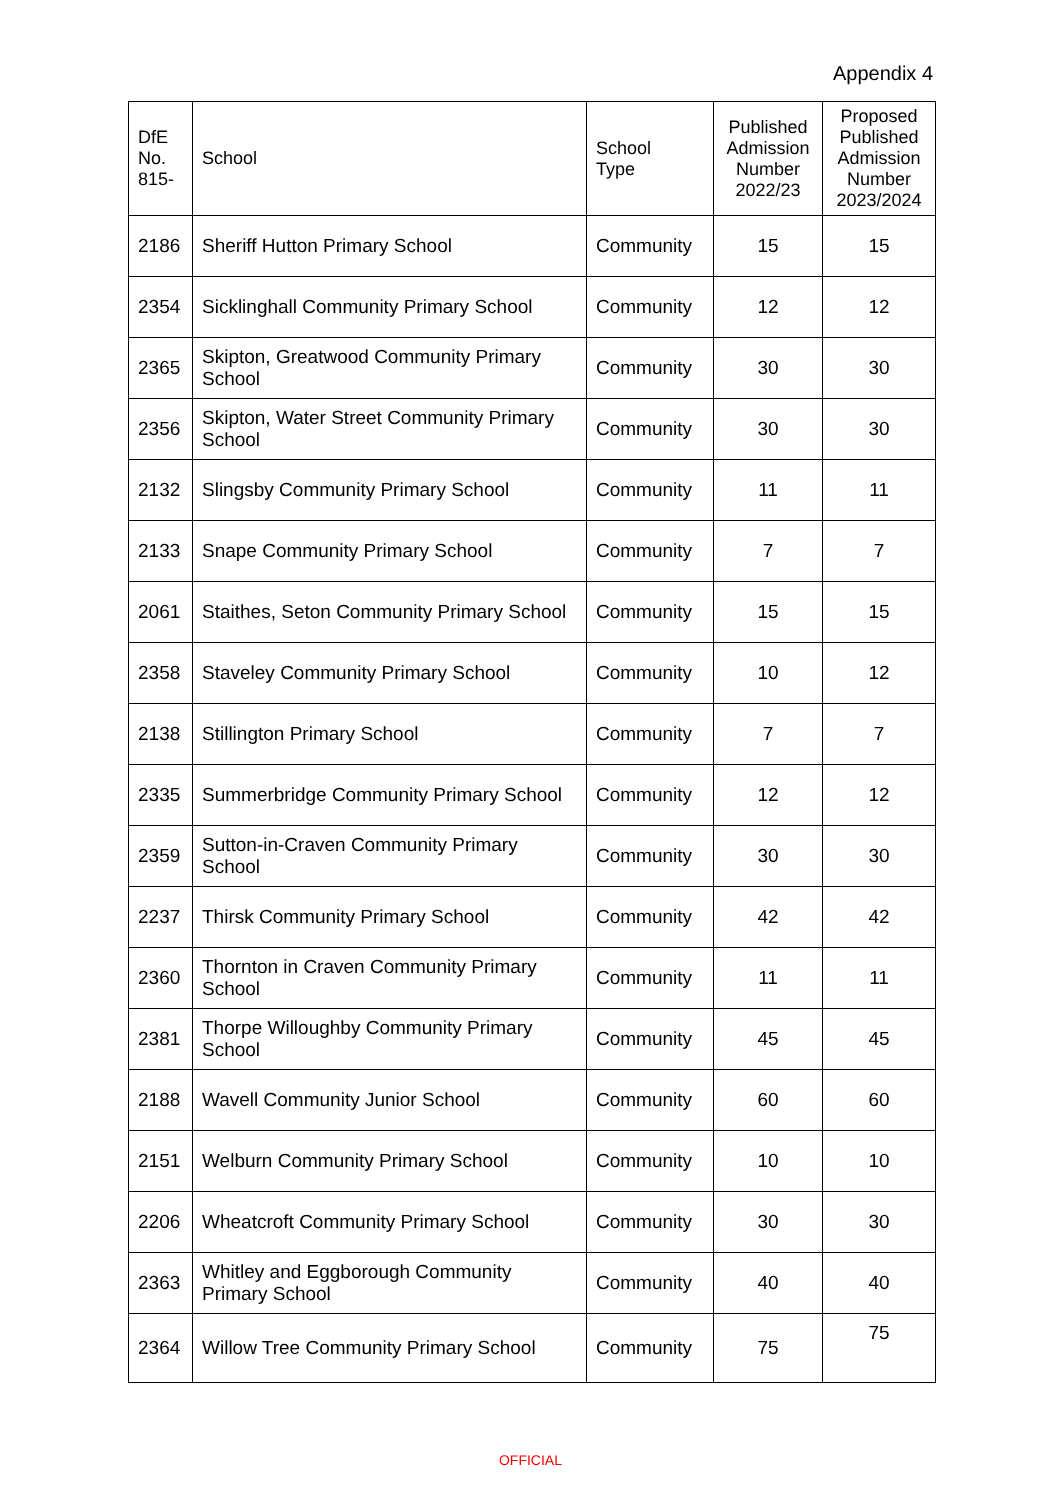Appendix 4
| DfE No. 815- | School | School Type | Published Admission Number 2022/23 | Proposed Published Admission Number 2023/2024 |
| --- | --- | --- | --- | --- |
| 2186 | Sheriff Hutton Primary School | Community | 15 | 15 |
| 2354 | Sicklinghall Community Primary School | Community | 12 | 12 |
| 2365 | Skipton, Greatwood Community Primary School | Community | 30 | 30 |
| 2356 | Skipton, Water Street Community Primary School | Community | 30 | 30 |
| 2132 | Slingsby Community Primary School | Community | 11 | 11 |
| 2133 | Snape Community Primary School | Community | 7 | 7 |
| 2061 | Staithes, Seton Community Primary School | Community | 15 | 15 |
| 2358 | Staveley Community Primary School | Community | 10 | 12 |
| 2138 | Stillington Primary School | Community | 7 | 7 |
| 2335 | Summerbridge Community Primary School | Community | 12 | 12 |
| 2359 | Sutton-in-Craven Community Primary School | Community | 30 | 30 |
| 2237 | Thirsk Community Primary School | Community | 42 | 42 |
| 2360 | Thornton in Craven Community Primary School | Community | 11 | 11 |
| 2381 | Thorpe Willoughby Community Primary School | Community | 45 | 45 |
| 2188 | Wavell Community Junior School | Community | 60 | 60 |
| 2151 | Welburn Community Primary School | Community | 10 | 10 |
| 2206 | Wheatcroft Community Primary School | Community | 30 | 30 |
| 2363 | Whitley and Eggborough Community Primary School | Community | 40 | 40 |
| 2364 | Willow Tree Community Primary School | Community | 75 | 75 |
OFFICIAL